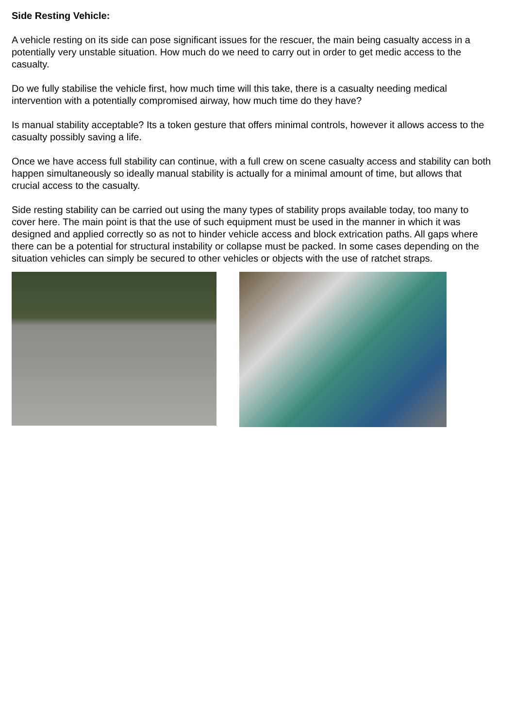Side Resting Vehicle:
A vehicle resting on its side can pose significant issues for the rescuer, the main being casualty access in a potentially very unstable situation. How much do we need to carry out in order to get medic access to the casualty.
Do we fully stabilise the vehicle first, how much time will this take, there is a casualty needing medical intervention with a potentially compromised airway, how much time do they have?
Is manual stability acceptable? Its a token gesture that offers minimal controls, however it allows access to the casualty possibly saving a life.
Once we have access full stability can continue, with a full crew on scene casualty access and stability can both happen simultaneously so ideally manual stability is actually for a minimal amount of time, but allows that crucial access to the casualty.
Side resting stability can be carried out using the many types of stability props available today, too many to cover here. The main point is that the use of such equipment must be used in the manner in which it was designed and applied correctly so as not to hinder vehicle access and block extrication paths. All gaps where there can be a potential for structural instability or collapse must be packed. In some cases depending on the situation vehicles can simply be secured to other vehicles or objects with the use of ratchet straps.